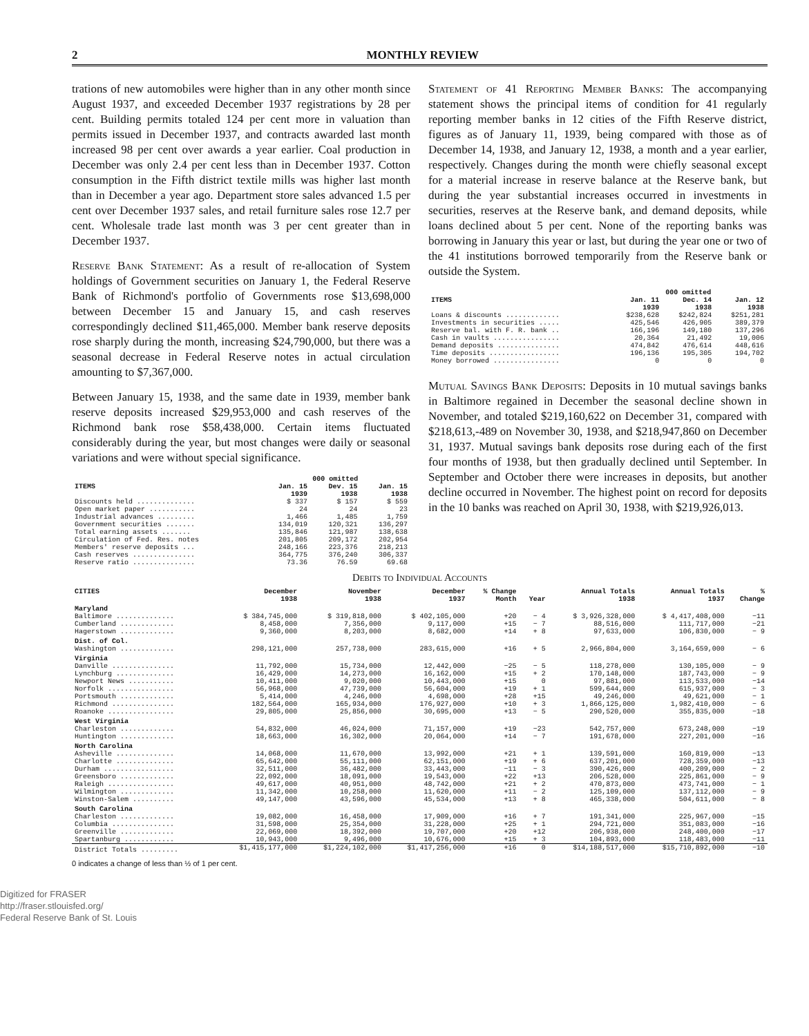2 MONTHLY REVIEW
trations of new automobiles were higher than in any other month since August 1937, and exceeded December 1937 registrations by 28 per cent. Building permits totaled 124 per cent more in valuation than permits issued in December 1937, and contracts awarded last month increased 98 per cent over awards a year earlier. Coal production in December was only 2.4 per cent less than in December 1937. Cotton consumption in the Fifth district textile mills was higher last month than in December a year ago. Department store sales advanced 1.5 per cent over December 1937 sales, and retail furniture sales rose 12.7 per cent. Wholesale trade last month was 3 per cent greater than in December 1937.
Reserve Bank Statement: As a result of re-allocation of System holdings of Government securities on January 1, the Federal Reserve Bank of Richmond's portfolio of Governments rose $13,698,000 between December 15 and January 15, and cash reserves correspondingly declined $11,465,000. Member bank reserve deposits rose sharply during the month, increasing $24,790,000, but there was a seasonal decrease in Federal Reserve notes in actual circulation amounting to $7,367,000.
Between January 15, 1938, and the same date in 1939, member bank reserve deposits increased $29,953,000 and cash reserves of the Richmond bank rose $58,438,000. Certain items fluctuated considerably during the year, but most changes were daily or seasonal variations and were without special significance.
| | 000 omitted | | |
| --- | --- | --- | --- |
| ITEMS | Jan. 15 1939 | Dev. 15 1938 | Jan. 15 1938 |
| Discounts held .............. | $ 337 | $ 157 | $ 559 |
| Open market paper ........... | 24 | 24 | 23 |
| Industrial advances ......... | 1,466 | 1,485 | 1,759 |
| Government securities ....... | 134,019 | 120,321 | 136,297 |
| Total earning assets ....... | 135,846 | 121,987 | 138,638 |
| Circulation of Fed. Res. notes | 201,805 | 209,172 | 202,954 |
| Members' reserve deposits ... | 248,166 | 223,376 | 218,213 |
| Cash reserves ............... | 364,775 | 376,240 | 306,337 |
| Reserve ratio ............... | 73.36 | 76.59 | 69.68 |
Statement of 41 Reporting Member Banks: The accompanying statement shows the principal items of condition for 41 regularly reporting member banks in 12 cities of the Fifth Reserve district, figures as of January 11, 1939, being compared with those as of December 14, 1938, and January 12, 1938, a month and a year earlier, respectively. Changes during the month were chiefly seasonal except for a material increase in reserve balance at the Reserve bank, but during the year substantial increases occurred in investments in securities, reserves at the Reserve bank, and demand deposits, while loans declined about 5 per cent. None of the reporting banks was borrowing in January this year or last, but during the year one or two of the 41 institutions borrowed temporarily from the Reserve bank or outside the System.
| | 000 omitted | | |
| --- | --- | --- | --- |
| ITEMS | Jan. 11 1939 | Dec. 14 1938 | Jan. 12 1938 |
| Loans & discounts ............. | $238,628 | $242,824 | $251,281 |
| Investments in securities ..... | 425,546 | 426,905 | 389,379 |
| Reserve bal. with F. R. bank .. | 166,196 | 149,180 | 137,296 |
| Cash in vaults ................ | 20,364 | 21,492 | 19,006 |
| Demand deposits ............... | 474,842 | 476,614 | 448,616 |
| Time deposits ................. | 196,136 | 195,305 | 194,702 |
| Money borrowed ................ | 0 | 0 | 0 |
Mutual Savings Bank Deposits: Deposits in 10 mutual savings banks in Baltimore regained in December the seasonal decline shown in November, and totaled $219,160,622 on December 31, compared with $218,613,-489 on November 30, 1938, and $218,947,860 on December 31, 1937. Mutual savings bank deposits rose during each of the first four months of 1938, but then gradually declined until September. In September and October there were increases in deposits, but another decline occurred in November. The highest point on record for deposits in the 10 banks was reached on April 30, 1938, with $219,926,013.
Debits to Individual Accounts
| CITIES | December 1938 | November 1938 | December 1937 | % Change Month | Year | Annual Totals 1938 | Annual Totals 1937 | % Change |
| --- | --- | --- | --- | --- | --- | --- | --- | --- |
| Maryland | | | | | | | | |
| Baltimore .............. | $ 384,745,000 | $ 319,818,000 | $ 402,105,000 | +20 | − 4 | $ 3,926,328,000 | $ 4,417,408,000 | −11 |
| Cumberland ............. | 8,458,000 | 7,356,000 | 9,117,000 | +15 | − 7 | 88,516,000 | 111,717,000 | −21 |
| Hagerstown ............. | 9,360,000 | 8,203,000 | 8,682,000 | +14 | + 8 | 97,633,000 | 106,830,000 | − 9 |
| Dist. of Col. | | | | | | | | |
| Washington ............. | 298,121,000 | 257,738,000 | 283,615,000 | +16 | + 5 | 2,966,804,000 | 3,164,659,000 | − 6 |
| Virginia | | | | | | | | |
| Danville ............... | 11,792,000 | 15,734,000 | 12,442,000 | −25 | − 5 | 118,278,000 | 130,105,000 | − 9 |
| Lynchburg .............. | 16,429,000 | 14,273,000 | 16,162,000 | +15 | + 2 | 170,148,000 | 187,743,000 | − 9 |
| Newport News ........... | 10,411,000 | 9,020,000 | 10,443,000 | +15 | 0 | 97,881,000 | 113,533,000 | −14 |
| Norfolk ................ | 56,968,000 | 47,739,000 | 56,604,000 | +19 | + 1 | 599,644,000 | 615,937,000 | − 3 |
| Portsmouth ............. | 5,414,000 | 4,246,000 | 4,698,000 | +28 | +15 | 49,246,000 | 49,621,000 | − 1 |
| Richmond ............... | 182,564,000 | 165,934,000 | 176,927,000 | +10 | + 3 | 1,866,125,000 | 1,982,410,000 | − 6 |
| Roanoke ................ | 29,805,000 | 25,856,000 | 30,695,000 | +13 | − 5 | 290,520,000 | 355,835,000 | −18 |
| West Virginia | | | | | | | | |
| Charleston ............. | 54,832,000 | 46,024,000 | 71,157,000 | +19 | −23 | 542,757,000 | 673,248,000 | −19 |
| Huntington ............. | 18,663,000 | 16,302,000 | 20,064,000 | +14 | − 7 | 191,678,000 | 227,201,000 | −16 |
| North Carolina | | | | | | | | |
| Asheville .............. | 14,068,000 | 11,670,000 | 13,992,000 | +21 | + 1 | 139,591,000 | 160,819,000 | −13 |
| Charlotte .............. | 65,642,000 | 55,111,000 | 62,151,000 | +19 | + 6 | 637,201,000 | 728,359,000 | −13 |
| Durham ................. | 32,511,000 | 36,482,000 | 33,443,000 | −11 | − 3 | 390,426,000 | 400,209,000 | − 2 |
| Greensboro ............. | 22,092,000 | 18,091,000 | 19,543,000 | +22 | +13 | 206,528,000 | 225,861,000 | − 9 |
| Raleigh ................ | 49,617,000 | 40,951,000 | 48,742,000 | +21 | + 2 | 470,873,000 | 473,741,000 | − 1 |
| Wilmington ............. | 11,342,000 | 10,258,000 | 11,620,000 | +11 | − 2 | 125,109,000 | 137,112,000 | − 9 |
| Winston-Salem .......... | 49,147,000 | 43,596,000 | 45,534,000 | +13 | + 8 | 465,338,000 | 504,611,000 | − 8 |
| South Carolina | | | | | | | | |
| Charleston ............. | 19,082,000 | 16,458,000 | 17,909,000 | +16 | + 7 | 191,341,000 | 225,967,000 | −15 |
| Columbia ............... | 31,598,000 | 25,354,000 | 31,228,000 | +25 | + 1 | 294,721,000 | 351,083,000 | −16 |
| Greenville ............. | 22,069,000 | 18,392,000 | 19,707,000 | +20 | +12 | 206,938,000 | 248,400,000 | −17 |
| Spartanburg ............ | 10,943,000 | 9,496,000 | 10,676,000 | +15 | + 3 | 104,893,000 | 118,483,000 | −11 |
| District Totals ......... | $1,415,177,000 | $1,224,102,000 | $1,417,256,000 | +16 | 0 | $14,188,517,000 | $15,710,892,000 | −10 |
0 indicates a change of less than ½ of 1 per cent.
Digitized for FRASER
http://fraser.stlouisfed.org/
Federal Reserve Bank of St. Louis